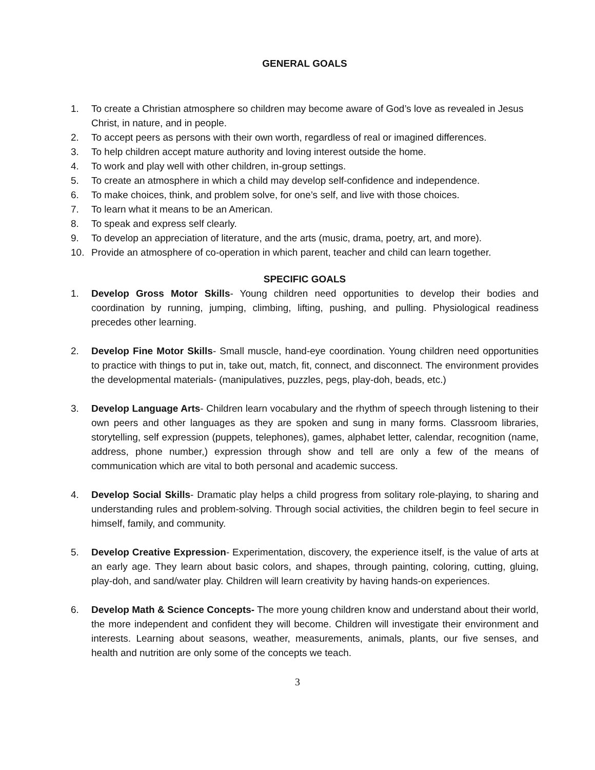GENERAL GOALS
1. To create a Christian atmosphere so children may become aware of God’s love as revealed in Jesus Christ, in nature, and in people.
2. To accept peers as persons with their own worth, regardless of real or imagined differences.
3. To help children accept mature authority and loving interest outside the home.
4. To work and play well with other children, in-group settings.
5. To create an atmosphere in which a child may develop self-confidence and independence.
6. To make choices, think, and problem solve, for one’s self, and live with those choices.
7. To learn what it means to be an American.
8. To speak and express self clearly.
9. To develop an appreciation of literature, and the arts (music, drama, poetry, art, and more).
10. Provide an atmosphere of co-operation in which parent, teacher and child can learn together.
SPECIFIC GOALS
1. Develop Gross Motor Skills- Young children need opportunities to develop their bodies and coordination by running, jumping, climbing, lifting, pushing, and pulling. Physiological readiness precedes other learning.
2. Develop Fine Motor Skills- Small muscle, hand-eye coordination. Young children need opportunities to practice with things to put in, take out, match, fit, connect, and disconnect. The environment provides the developmental materials- (manipulatives, puzzles, pegs, play-doh, beads, etc.)
3. Develop Language Arts- Children learn vocabulary and the rhythm of speech through listening to their own peers and other languages as they are spoken and sung in many forms. Classroom libraries, storytelling, self expression (puppets, telephones), games, alphabet letter, calendar, recognition (name, address, phone number,) expression through show and tell are only a few of the means of communication which are vital to both personal and academic success.
4. Develop Social Skills- Dramatic play helps a child progress from solitary role-playing, to sharing and understanding rules and problem-solving. Through social activities, the children begin to feel secure in himself, family, and community.
5. Develop Creative Expression- Experimentation, discovery, the experience itself, is the value of arts at an early age. They learn about basic colors, and shapes, through painting, coloring, cutting, gluing, play-doh, and sand/water play. Children will learn creativity by having hands-on experiences.
6. Develop Math & Science Concepts- The more young children know and understand about their world, the more independent and confident they will become. Children will investigate their environment and interests. Learning about seasons, weather, measurements, animals, plants, our five senses, and health and nutrition are only some of the concepts we teach.
3